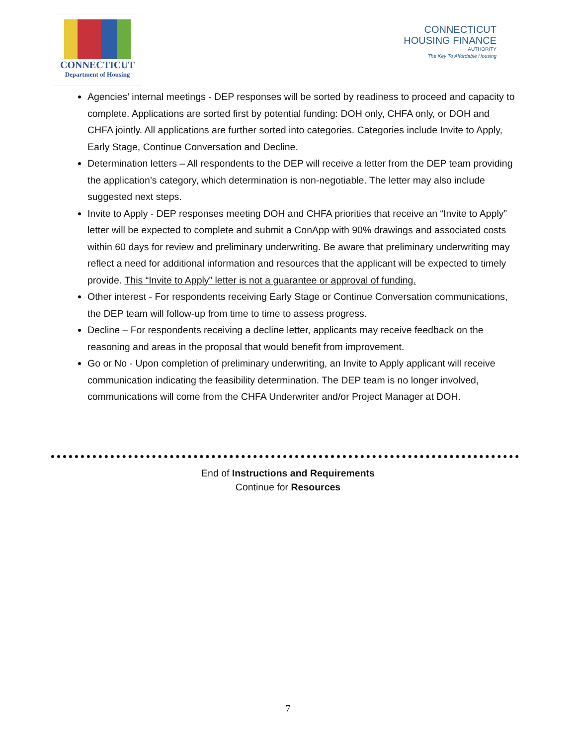CONNECTICUT
Department of Housing
CONNECTICUT
HOUSING FINANCE
AUTHORITY
The Key To Affordable Housing
Agencies’ internal meetings - DEP responses will be sorted by readiness to proceed and capacity to complete. Applications are sorted first by potential funding: DOH only, CHFA only, or DOH and CHFA jointly. All applications are further sorted into categories. Categories include Invite to Apply, Early Stage, Continue Conversation and Decline.
Determination letters – All respondents to the DEP will receive a letter from the DEP team providing the application’s category, which determination is non-negotiable. The letter may also include suggested next steps.
Invite to Apply - DEP responses meeting DOH and CHFA priorities that receive an “Invite to Apply” letter will be expected to complete and submit a ConApp with 90% drawings and associated costs within 60 days for review and preliminary underwriting. Be aware that preliminary underwriting may reflect a need for additional information and resources that the applicant will be expected to timely provide. This “Invite to Apply” letter is not a guarantee or approval of funding.
Other interest - For respondents receiving Early Stage or Continue Conversation communications, the DEP team will follow-up from time to time to assess progress.
Decline – For respondents receiving a decline letter, applicants may receive feedback on the reasoning and areas in the proposal that would benefit from improvement.
Go or No - Upon completion of preliminary underwriting, an Invite to Apply applicant will receive communication indicating the feasibility determination. The DEP team is no longer involved, communications will come from the CHFA Underwriter and/or Project Manager at DOH.
End of Instructions and Requirements
Continue for Resources
7